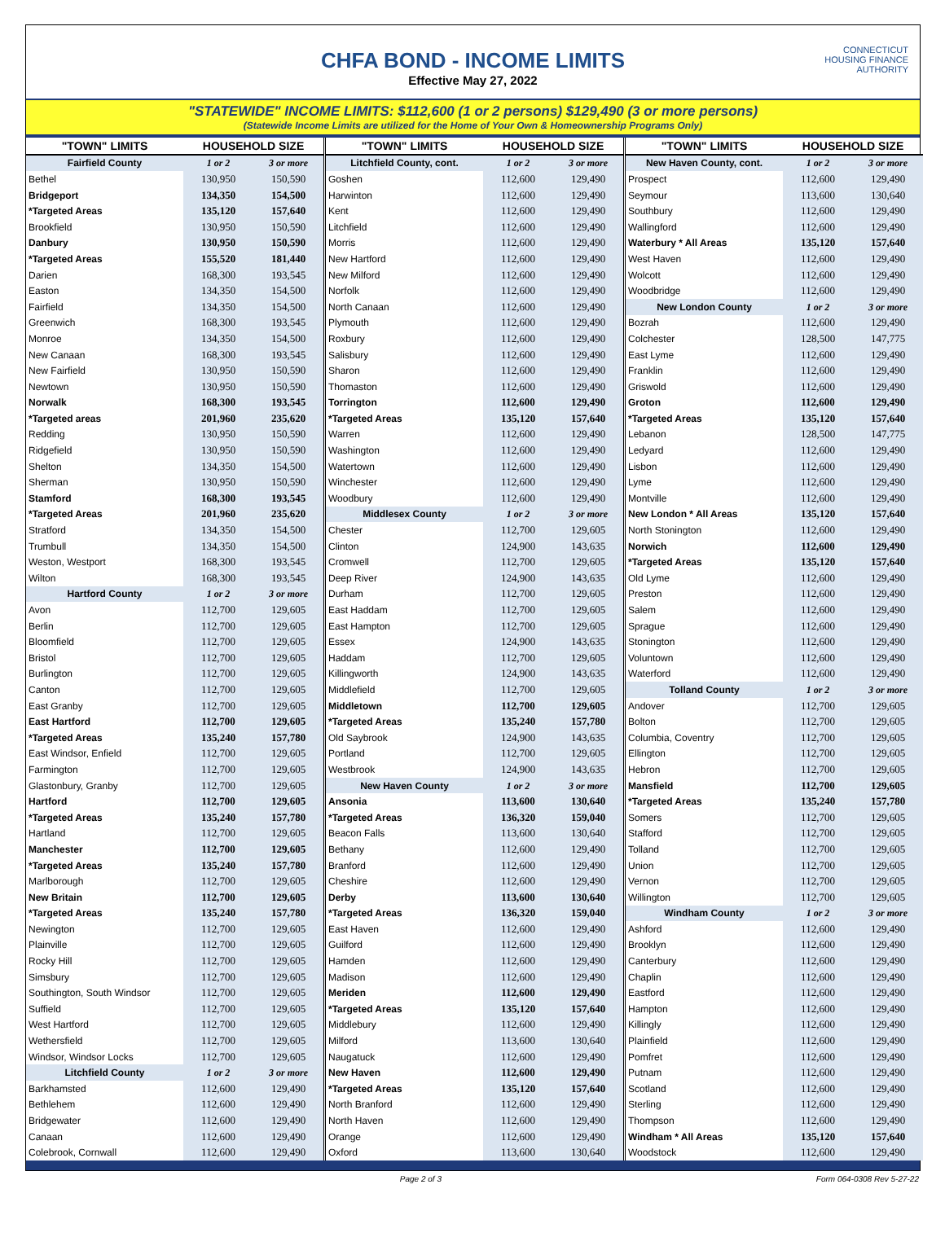CHFA BOND - INCOME LIMITS
Effective May 27, 2022
CONNECTICUT
HOUSING FINANCE
AUTHORITY
"STATEWIDE" INCOME LIMITS: $112,600 (1 or 2 persons) $129,490 (3 or more persons)
(Statewide Income Limits are utilized for the Home of Your Own & Homeownership Programs Only)
| "TOWN" LIMITS | HOUSEHOLD SIZE | |
| --- | --- | --- |
| Fairfield County | 1 or 2 | 3 or more |
| Bethel | 130,950 | 150,590 |
| Bridgeport | 134,350 | 154,500 |
| *Targeted Areas | 135,120 | 157,640 |
| Brookfield | 130,950 | 150,590 |
| Danbury | 130,950 | 150,590 |
| *Targeted Areas | 155,520 | 181,440 |
| Darien | 168,300 | 193,545 |
| Easton | 134,350 | 154,500 |
| Fairfield | 134,350 | 154,500 |
| Greenwich | 168,300 | 193,545 |
| Monroe | 134,350 | 154,500 |
| New Canaan | 168,300 | 193,545 |
| New Fairfield | 130,950 | 150,590 |
| Newtown | 130,950 | 150,590 |
| Norwalk | 168,300 | 193,545 |
| *Targeted areas | 201,960 | 235,620 |
| Redding | 130,950 | 150,590 |
| Ridgefield | 130,950 | 150,590 |
| Shelton | 134,350 | 154,500 |
| Sherman | 130,950 | 150,590 |
| Stamford | 168,300 | 193,545 |
| *Targeted Areas | 201,960 | 235,620 |
| Stratford | 134,350 | 154,500 |
| Trumbull | 134,350 | 154,500 |
| Weston, Westport | 168,300 | 193,545 |
| Wilton | 168,300 | 193,545 |
| Hartford County | 1 or 2 | 3 or more |
| Avon | 112,700 | 129,605 |
| Berlin | 112,700 | 129,605 |
| Bloomfield | 112,700 | 129,605 |
| Bristol | 112,700 | 129,605 |
| Burlington | 112,700 | 129,605 |
| Canton | 112,700 | 129,605 |
| East Granby | 112,700 | 129,605 |
| East Hartford | 112,700 | 129,605 |
| *Targeted Areas | 135,240 | 157,780 |
| East Windsor, Enfield | 112,700 | 129,605 |
| Farmington | 112,700 | 129,605 |
| Glastonbury, Granby | 112,700 | 129,605 |
| Hartford | 112,700 | 129,605 |
| *Targeted Areas | 135,240 | 157,780 |
| Hartland | 112,700 | 129,605 |
| Manchester | 112,700 | 129,605 |
| *Targeted Areas | 135,240 | 157,780 |
| Marlborough | 112,700 | 129,605 |
| New Britain | 112,700 | 129,605 |
| *Targeted Areas | 135,240 | 157,780 |
| Newington | 112,700 | 129,605 |
| Plainville | 112,700 | 129,605 |
| Rocky Hill | 112,700 | 129,605 |
| Simsbury | 112,700 | 129,605 |
| Southington, South Windsor | 112,700 | 129,605 |
| Suffield | 112,700 | 129,605 |
| West Hartford | 112,700 | 129,605 |
| Wethersfield | 112,700 | 129,605 |
| Windsor, Windsor Locks | 112,700 | 129,605 |
| Litchfield County | 1 or 2 | 3 or more |
| Barkhamsted | 112,600 | 129,490 |
| Bethlehem | 112,600 | 129,490 |
| Bridgewater | 112,600 | 129,490 |
| Canaan | 112,600 | 129,490 |
| Colebrook, Cornwall | 112,600 | 129,490 |
| "TOWN" LIMITS | HOUSEHOLD SIZE | |
| --- | --- | --- |
| Litchfield County, cont. | 1 or 2 | 3 or more |
| Goshen | 112,600 | 129,490 |
| Harwinton | 112,600 | 129,490 |
| Kent | 112,600 | 129,490 |
| Litchfield | 112,600 | 129,490 |
| Morris | 112,600 | 129,490 |
| New Hartford | 112,600 | 129,490 |
| New Milford | 112,600 | 129,490 |
| Norfolk | 112,600 | 129,490 |
| North Canaan | 112,600 | 129,490 |
| Plymouth | 112,600 | 129,490 |
| Roxbury | 112,600 | 129,490 |
| Salisbury | 112,600 | 129,490 |
| Sharon | 112,600 | 129,490 |
| Thomaston | 112,600 | 129,490 |
| Torrington | 112,600 | 129,490 |
| *Targeted Areas | 135,120 | 157,640 |
| Warren | 112,600 | 129,490 |
| Washington | 112,600 | 129,490 |
| Watertown | 112,600 | 129,490 |
| Winchester | 112,600 | 129,490 |
| Woodbury | 112,600 | 129,490 |
| Middlesex County | 1 or 2 | 3 or more |
| Chester | 112,700 | 129,605 |
| Clinton | 124,900 | 143,635 |
| Cromwell | 112,700 | 129,605 |
| Deep River | 124,900 | 143,635 |
| Durham | 112,700 | 129,605 |
| East Haddam | 112,700 | 129,605 |
| East Hampton | 112,700 | 129,605 |
| Essex | 124,900 | 143,635 |
| Haddam | 112,700 | 129,605 |
| Killingworth | 124,900 | 143,635 |
| Middlefield | 112,700 | 129,605 |
| Middletown | 112,700 | 129,605 |
| *Targeted Areas | 135,240 | 157,780 |
| Old Saybrook | 124,900 | 143,635 |
| Portland | 112,700 | 129,605 |
| Westbrook | 124,900 | 143,635 |
| New Haven County | 1 or 2 | 3 or more |
| Ansonia | 113,600 | 130,640 |
| *Targeted Areas | 136,320 | 159,040 |
| Beacon Falls | 113,600 | 130,640 |
| Bethany | 112,600 | 129,490 |
| Branford | 112,600 | 129,490 |
| Cheshire | 112,600 | 129,490 |
| Derby | 113,600 | 130,640 |
| *Targeted Areas | 136,320 | 159,040 |
| East Haven | 112,600 | 129,490 |
| Guilford | 112,600 | 129,490 |
| Hamden | 112,600 | 129,490 |
| Madison | 112,600 | 129,490 |
| Meriden | 112,600 | 129,490 |
| *Targeted Areas | 135,120 | 157,640 |
| Middlebury | 112,600 | 129,490 |
| Milford | 113,600 | 130,640 |
| Naugatuck | 112,600 | 129,490 |
| New Haven | 112,600 | 129,490 |
| *Targeted Areas | 135,120 | 157,640 |
| North Branford | 112,600 | 129,490 |
| North Haven | 112,600 | 129,490 |
| Orange | 112,600 | 129,490 |
| Oxford | 113,600 | 130,640 |
| "TOWN" LIMITS | HOUSEHOLD SIZE | |
| --- | --- | --- |
| New Haven County, cont. | 1 or 2 | 3 or more |
| Prospect | 112,600 | 129,490 |
| Seymour | 113,600 | 130,640 |
| Southbury | 112,600 | 129,490 |
| Wallingford | 112,600 | 129,490 |
| Waterbury * All Areas | 135,120 | 157,640 |
| West Haven | 112,600 | 129,490 |
| Wolcott | 112,600 | 129,490 |
| Woodbridge | 112,600 | 129,490 |
| New London County | 1 or 2 | 3 or more |
| Bozrah | 112,600 | 129,490 |
| Colchester | 128,500 | 147,775 |
| East Lyme | 112,600 | 129,490 |
| Franklin | 112,600 | 129,490 |
| Griswold | 112,600 | 129,490 |
| Groton | 112,600 | 129,490 |
| *Targeted Areas | 135,120 | 157,640 |
| Lebanon | 128,500 | 147,775 |
| Ledyard | 112,600 | 129,490 |
| Lisbon | 112,600 | 129,490 |
| Lyme | 112,600 | 129,490 |
| Montville | 112,600 | 129,490 |
| New London * All Areas | 135,120 | 157,640 |
| North Stonington | 112,600 | 129,490 |
| Norwich | 112,600 | 129,490 |
| *Targeted Areas | 135,120 | 157,640 |
| Old Lyme | 112,600 | 129,490 |
| Preston | 112,600 | 129,490 |
| Salem | 112,600 | 129,490 |
| Sprague | 112,600 | 129,490 |
| Stonington | 112,600 | 129,490 |
| Voluntown | 112,600 | 129,490 |
| Waterford | 112,600 | 129,490 |
| Tolland County | 1 or 2 | 3 or more |
| Andover | 112,700 | 129,605 |
| Bolton | 112,700 | 129,605 |
| Columbia, Coventry | 112,700 | 129,605 |
| Ellington | 112,700 | 129,605 |
| Hebron | 112,700 | 129,605 |
| Mansfield | 112,700 | 129,605 |
| *Targeted Areas | 135,240 | 157,780 |
| Somers | 112,700 | 129,605 |
| Stafford | 112,700 | 129,605 |
| Tolland | 112,700 | 129,605 |
| Union | 112,700 | 129,605 |
| Vernon | 112,700 | 129,605 |
| Willington | 112,700 | 129,605 |
| Windham County | 1 or 2 | 3 or more |
| Ashford | 112,600 | 129,490 |
| Brooklyn | 112,600 | 129,490 |
| Canterbury | 112,600 | 129,490 |
| Chaplin | 112,600 | 129,490 |
| Eastford | 112,600 | 129,490 |
| Hampton | 112,600 | 129,490 |
| Killingly | 112,600 | 129,490 |
| Plainfield | 112,600 | 129,490 |
| Pomfret | 112,600 | 129,490 |
| Putnam | 112,600 | 129,490 |
| Scotland | 112,600 | 129,490 |
| Sterling | 112,600 | 129,490 |
| Thompson | 112,600 | 129,490 |
| Windham * All Areas | 135,120 | 157,640 |
| Woodstock | 112,600 | 129,490 |
Page 2 of 3 Form 064-0308 Rev 5-27-22